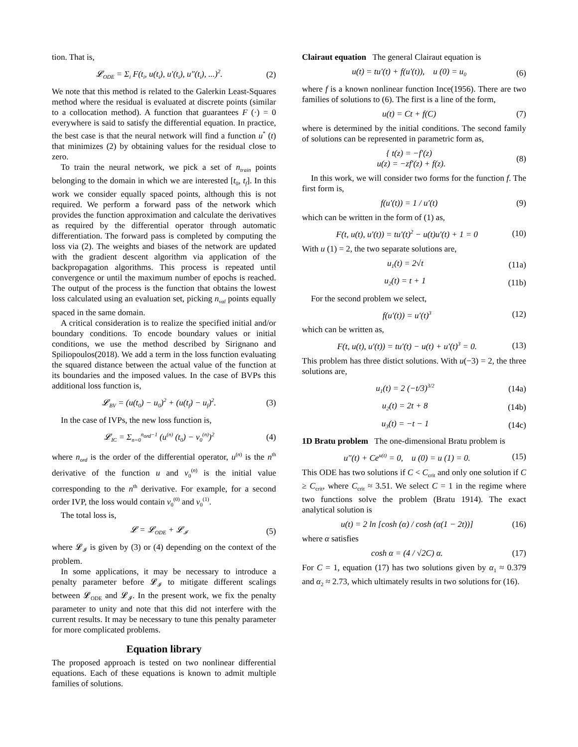tion. That is,
𝓛<sub>ODE</sub> = Σ<sub>i</sub> F(t<sub>i</sub>, u(t<sub>i</sub>), u′(t<sub>i</sub>), u″(t<sub>i</sub>), ...)<sup>2</sup>. (2)
We note that this method is related to the Galerkin Least-Squares method where the residual is evaluated at discrete points (similar to a collocation method). A function that guarantees F (·) = 0 everywhere is said to satisfy the differential equation. In practice, the best case is that the neural network will find a function u<sup>*</sup> (t) that minimizes (2) by obtaining values for the residual close to zero.
To train the neural network, we pick a set of n<sub>train</sub> points belonging to the domain in which we are interested [t<sub>0</sub>, t<sub>f</sub>]. In this work we consider equally spaced points, although this is not required. We perform a forward pass of the network which provides the function approximation and calculate the derivatives as required by the differential operator through automatic differentiation. The forward pass is completed by computing the loss via (2). The weights and biases of the network are updated with the gradient descent algorithm via application of the backpropagation algorithms. This process is repeated until convergence or until the maximum number of epochs is reached. The output of the process is the function that obtains the lowest loss calculated using an evaluation set, picking n<sub>val</sub> points equally spaced in the same domain.
A critical consideration is to realize the specified initial and/or boundary conditions. To encode boundary values or initial conditions, we use the method described by Sirignano and Spiliopoulos(2018). We add a term in the loss function evaluating the squared distance between the actual value of the function at its boundaries and the imposed values. In the case of BVPs this additional loss function is,
𝓛<sub>BV</sub> = (u(t<sub>0</sub>) − u<sub>0</sub>)<sup>2</sup> + (u(t<sub>f</sub>) − u<sub>f</sub>)<sup>2</sup>. (3)
In the case of IVPs, the new loss function is,
𝓛<sub>IC</sub> = Σ<sub>n=0</sub><sup>n<sub>ord</sub>−1</sup> (u<sup>(n)</sup> (t<sub>0</sub>) − v<sub>0</sub><sup>(n)</sup>)<sup>2</sup> (4)
where n<sub>ord</sub> is the order of the differential operator, u<sup>(n)</sup> is the n<sup>th</sup> derivative of the function u and v<sub>0</sub><sup>(n)</sup> is the initial value corresponding to the n<sup>th</sup> derivative. For example, for a second order IVP, the loss would contain v<sub>0</sub><sup>(0)</sup> and v<sub>0</sub><sup>(1)</sup>.
The total loss is,
𝓛 = 𝓛<sub>ODE</sub> + 𝓛<sub>𝓘</sub> (5)
where 𝓛<sub>𝓘</sub> is given by (3) or (4) depending on the context of the problem.
In some applications, it may be necessary to introduce a penalty parameter before 𝓛<sub>𝓘</sub> to mitigate different scalings between 𝓛<sub>ODE</sub> and 𝓛<sub>𝓘</sub>. In the present work, we fix the penalty parameter to unity and note that this did not interfere with the current results. It may be necessary to tune this penalty parameter for more complicated problems.
Equation library
The proposed approach is tested on two nonlinear differential equations. Each of these equations is known to admit multiple families of solutions.
Clairaut equation The general Clairaut equation is
u(t) = tu′(t) + f(u′(t)), u (0) = u<sub>0</sub> (6)
where f is a known nonlinear function Ince(1956). There are two families of solutions to (6). The first is a line of the form,
u(t) = Ct + f(C) (7)
where is determined by the initial conditions. The second family of solutions can be represented in parametric form as,
{ t(z) = −f′(z)
u(z) = −zf′(z) + f(z). (8)
In this work, we will consider two forms for the function f. The first form is,
f(u′(t)) = 1 / u′(t) (9)
which can be written in the form of (1) as,
F(t, u(t), u′(t)) = tu′(t)<sup>2</sup> − u(t)u′(t) + 1 = 0 (10)
With u (1) = 2, the two separate solutions are,
u<sub>1</sub>(t) = 2√t (11a)
u<sub>2</sub>(t) = t + 1 (11b)
For the second problem we select,
f(u′(t)) = u′(t)<sup>3</sup> (12)
which can be written as,
F(t, u(t), u′(t)) = tu′(t) − u(t) + u′(t)<sup>3</sup> = 0. (13)
This problem has three distict solutions. With u(−3) = 2, the three solutions are,
u<sub>1</sub>(t) = 2 (−t/3)<sup>3/2</sup> (14a)
u<sub>2</sub>(t) = 2t + 8 (14b)
u<sub>3</sub>(t) = −t − 1 (14c)
1D Bratu problem The one-dimensional Bratu problem is
u″(t) + Ce<sup>u(t)</sup> = 0, u (0) = u (1) = 0. (15)
This ODE has two solutions if C < C<sub>crit</sub> and only one solution if C ≥ C<sub>crit</sub>, where C<sub>crit</sub> ≈ 3.51. We select C = 1 in the regime where two functions solve the problem (Bratu 1914). The exact analytical solution is
u(t) = 2 ln [cosh (α) / cosh (α(1 − 2t))] (16)
where α satisfies
cosh α = (4 / √2C) α. (17)
For C = 1, equation (17) has two solutions given by α<sub>1</sub> ≈ 0.379 and α<sub>2</sub> ≈ 2.73, which ultimately results in two solutions for (16).